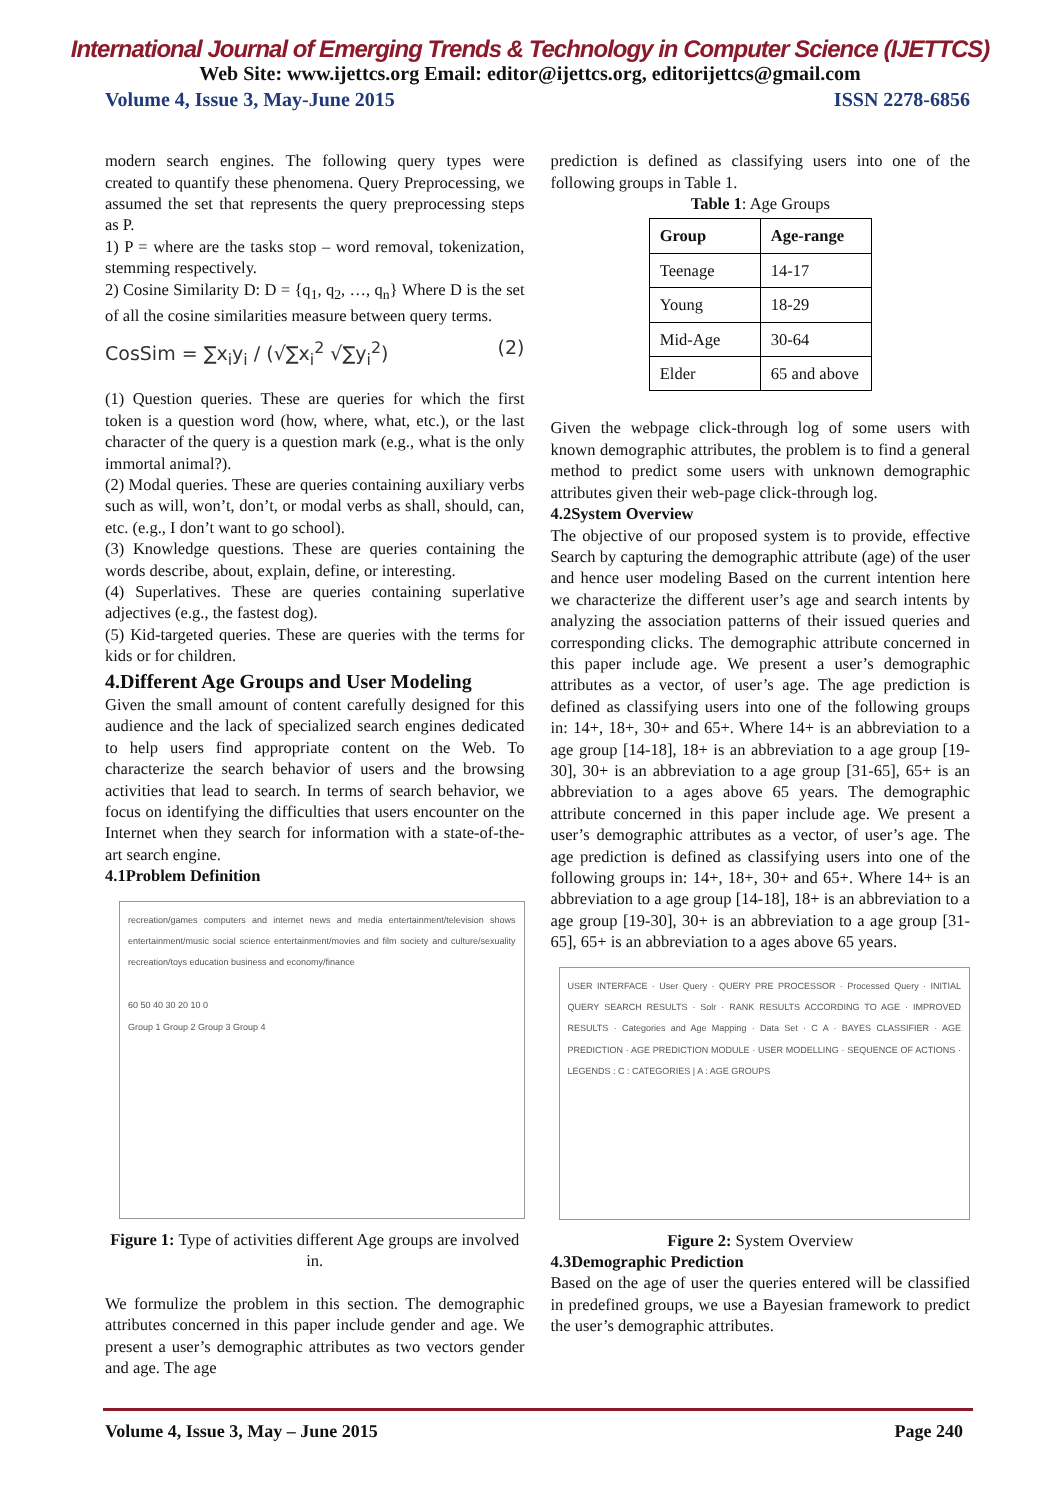International Journal of Emerging Trends & Technology in Computer Science (IJETTCS)
Web Site: www.ijettcs.org Email: editor@ijettcs.org, editorijettcs@gmail.com
Volume 4, Issue 3, May-June 2015 ISSN 2278-6856
modern search engines. The following query types were created to quantify these phenomena. Query Preprocessing, we assumed the set that represents the query preprocessing steps as P.
1) P = where are the tasks stop – word removal, tokenization, stemming respectively.
2) Cosine Similarity D: D = {q<sub>1</sub>, q<sub>2</sub>, …, q<sub>n</sub>} Where D is the set of all the cosine similarities measure between query terms.
CosSim = ∑x<sub>i</sub>y<sub>i</sub> / (√∑x<sub>i</sub><sup>2</sup> √∑y<sub>i</sub><sup>2</sup>) (2)
(1) Question queries. These are queries for which the first token is a question word (how, where, what, etc.), or the last character of the query is a question mark (e.g., what is the only immortal animal?).
(2) Modal queries. These are queries containing auxiliary verbs such as will, won’t, don’t, or modal verbs as shall, should, can, etc. (e.g., I don’t want to go school).
(3) Knowledge questions. These are queries containing the words describe, about, explain, define, or interesting.
(4) Superlatives. These are queries containing superlative adjectives (e.g., the fastest dog).
(5) Kid-targeted queries. These are queries with the terms for kids or for children.
4.Different Age Groups and User Modeling
Given the small amount of content carefully designed for this audience and the lack of specialized search engines dedicated to help users find appropriate content on the Web. To characterize the search behavior of users and the browsing activities that lead to search. In terms of search behavior, we focus on identifying the difficulties that users encounter on the Internet when they search for information with a state-of-the-art search engine.
4.1Problem Definition
recreation/games computers and internet news and media entertainment/television shows entertainment/music social science entertainment/movies and film society and culture/sexuality recreation/toys education business and economy/finance
60 50 40 30 20 10 0
Group 1 Group 2 Group 3 Group 4
Figure 1: Type of activities different Age groups are involved in.
We formulize the problem in this section. The demographic attributes concerned in this paper include gender and age. We present a user’s demographic attributes as two vectors gender and age. The age
prediction is defined as classifying users into one of the following groups in Table 1.
Table 1: Age Groups
| Group | Age-range |
| --- | --- |
| Teenage | 14-17 |
| Young | 18-29 |
| Mid-Age | 30-64 |
| Elder | 65 and above |
Given the webpage click-through log of some users with known demographic attributes, the problem is to find a general method to predict some users with unknown demographic attributes given their web-page click-through log.
4.2System Overview
The objective of our proposed system is to provide, effective Search by capturing the demographic attribute (age) of the user and hence user modeling Based on the current intention here we characterize the different user’s age and search intents by analyzing the association patterns of their issued queries and corresponding clicks. The demographic attribute concerned in this paper include age. We present a user’s demographic attributes as a vector, of user’s age. The age prediction is defined as classifying users into one of the following groups in: 14+, 18+, 30+ and 65+. Where 14+ is an abbreviation to a age group [14-18], 18+ is an abbreviation to a age group [19-30], 30+ is an abbreviation to a age group [31-65], 65+ is an abbreviation to a ages above 65 years. The demographic attribute concerned in this paper include age. We present a user’s demographic attributes as a vector, of user’s age. The age prediction is defined as classifying users into one of the following groups in: 14+, 18+, 30+ and 65+. Where 14+ is an abbreviation to a age group [14-18], 18+ is an abbreviation to a age group [19-30], 30+ is an abbreviation to a age group [31-65], 65+ is an abbreviation to a ages above 65 years.
USER INTERFACE · User Query · QUERY PRE PROCESSOR · Processed Query · INITIAL QUERY SEARCH RESULTS · Solr · RANK RESULTS ACCORDING TO AGE · IMPROVED RESULTS · Categories and Age Mapping · Data Set · C A · BAYES CLASSIFIER · AGE PREDICTION · AGE PREDICTION MODULE · USER MODELLING · SEQUENCE OF ACTIONS · LEGENDS : C : CATEGORIES | A : AGE GROUPS
Figure 2: System Overview
4.3Demographic Prediction
Based on the age of user the queries entered will be classified in predefined groups, we use a Bayesian framework to predict the user’s demographic attributes.
Volume 4, Issue 3, May – June 2015 Page 240